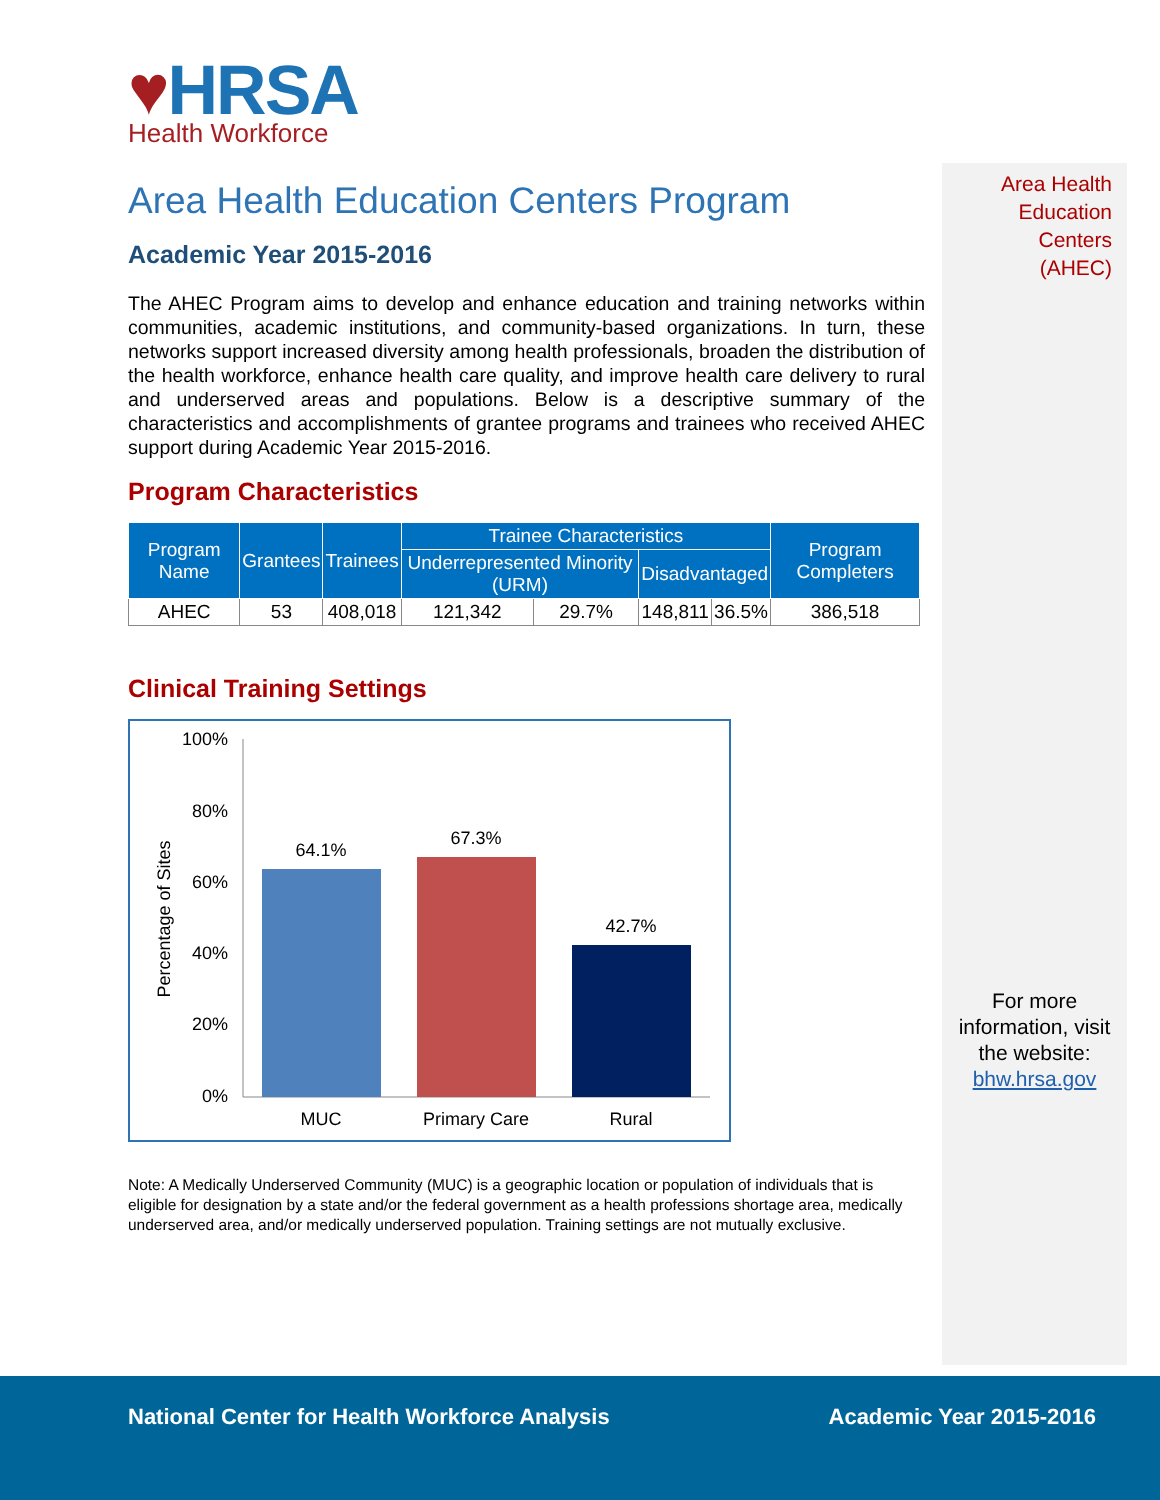Area Health
Education
Centers
(AHEC)
♥HRSA
Health Workforce
Area Health Education Centers Program
Academic Year 2015-2016
The AHEC Program aims to develop and enhance education and training networks within communities, academic institutions, and community-based organizations. In turn, these networks support increased diversity among health professionals, broaden the distribution of the health workforce, enhance health care quality, and improve health care delivery to rural and underserved areas and populations. Below is a descriptive summary of the characteristics and accomplishments of grantee programs and trainees who received AHEC support during Academic Year 2015-2016.
Program Characteristics
| Program Name | Grantees | Trainees | Trainee Characteristics | | | | Program Completers |
| --- | --- | --- | --- | --- | --- | --- | --- |
| | | | Underrepresented Minority (URM) | | Disadvantaged | | |
| AHEC | 53 | 408,018 | 121,342 | 29.7% | 148,811 | 36.5% | 386,518 |
Clinical Training Settings
100%
80%
60%
40%
20%
0%
Percentage of Sites
64.1%
67.3%
42.7%
MUC
Primary Care
Rural
Note: A Medically Underserved Community (MUC) is a geographic location or population of individuals that is eligible for designation by a state and/or the federal government as a health professions shortage area, medically underserved area, and/or medically underserved population. Training settings are not mutually exclusive.
For more information, visit the website:
bhw.hrsa.gov
National Center for Health Workforce Analysis
Academic Year 2015-2016